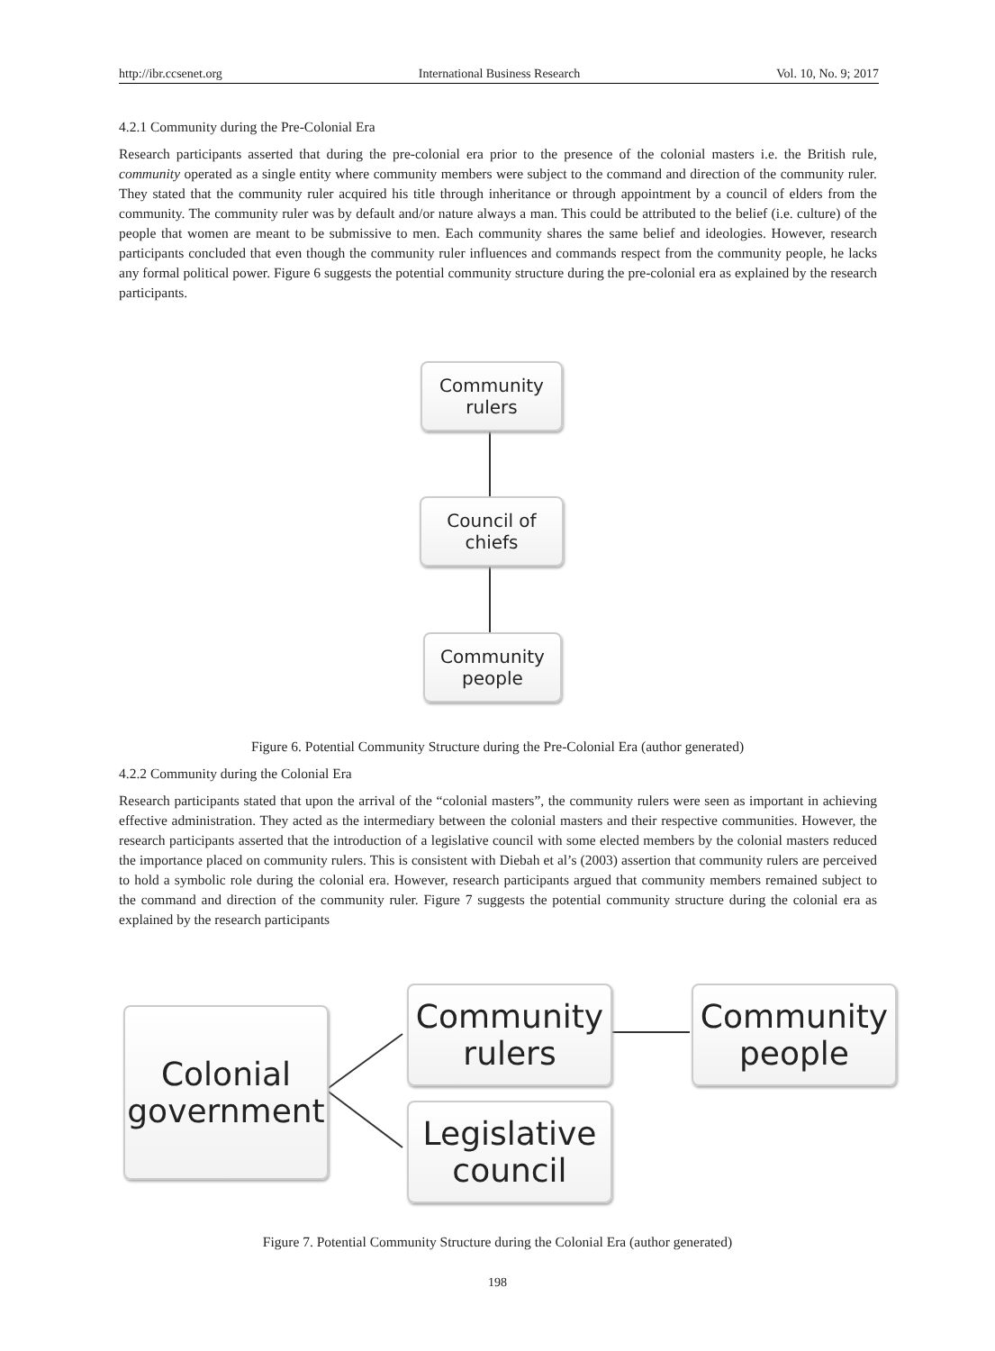http://ibr.ccsenet.org International Business Research Vol. 10, No. 9; 2017
4.2.1 Community during the Pre-Colonial Era
Research participants asserted that during the pre-colonial era prior to the presence of the colonial masters i.e. the British rule, community operated as a single entity where community members were subject to the command and direction of the community ruler. They stated that the community ruler acquired his title through inheritance or through appointment by a council of elders from the community. The community ruler was by default and/or nature always a man. This could be attributed to the belief (i.e. culture) of the people that women are meant to be submissive to men. Each community shares the same belief and ideologies. However, research participants concluded that even though the community ruler influences and commands respect from the community people, he lacks any formal political power. Figure 6 suggests the potential community structure during the pre-colonial era as explained by the research participants.
Community
rulers
Council of
chiefs
Community
people
Figure 6. Potential Community Structure during the Pre-Colonial Era (author generated)
4.2.2 Community during the Colonial Era
Research participants stated that upon the arrival of the “colonial masters”, the community rulers were seen as important in achieving effective administration. They acted as the intermediary between the colonial masters and their respective communities. However, the research participants asserted that the introduction of a legislative council with some elected members by the colonial masters reduced the importance placed on community rulers. This is consistent with Diebah et al’s (2003) assertion that community rulers are perceived to hold a symbolic role during the colonial era. However, research participants argued that community members remained subject to the command and direction of the community ruler. Figure 7 suggests the potential community structure during the colonial era as explained by the research participants
Colonial
government
Community
rulers
Community
people
Legislative
council
Figure 7. Potential Community Structure during the Colonial Era (author generated)
198